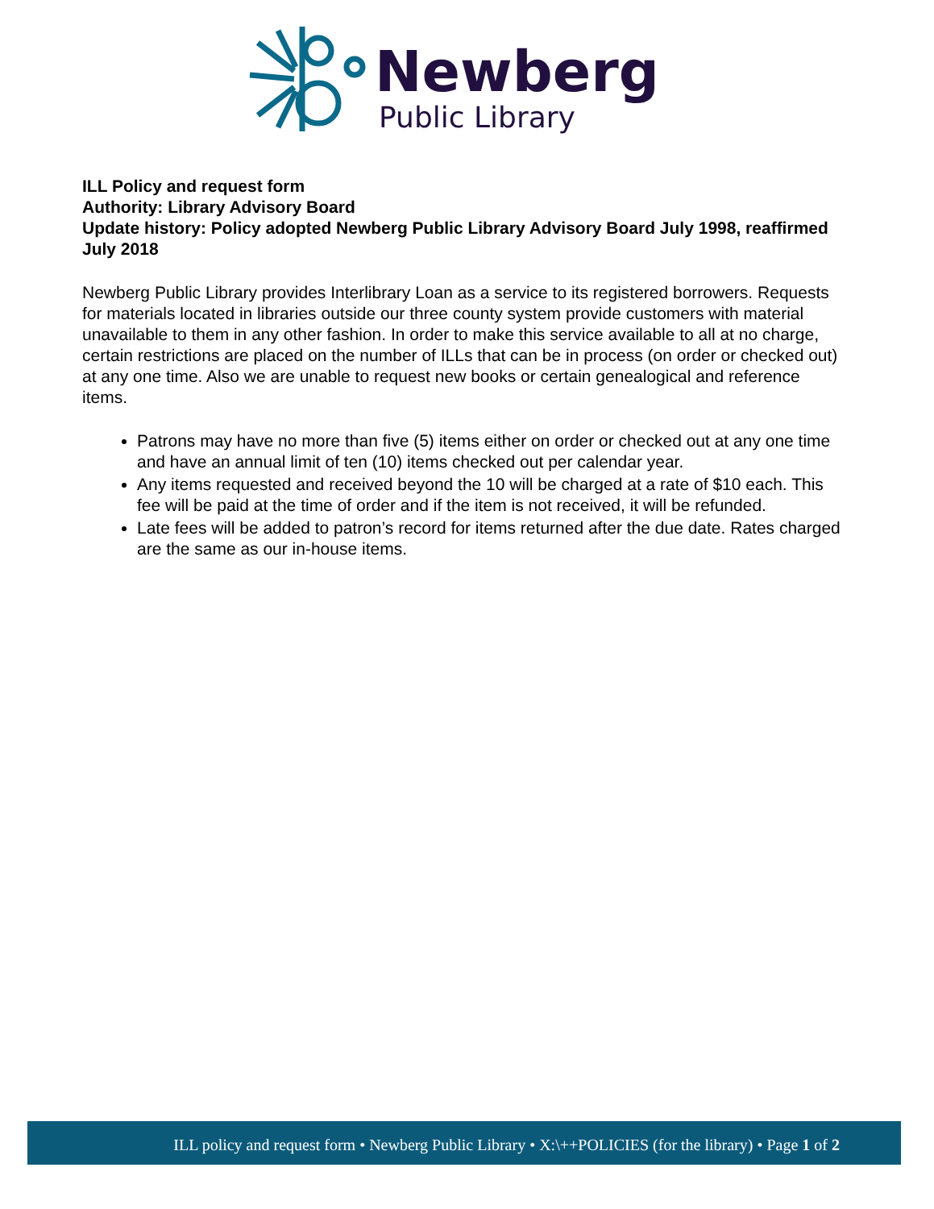Newberg
Public Library
ILL Policy and request form
Authority: Library Advisory Board
Update history: Policy adopted Newberg Public Library Advisory Board July 1998, reaffirmed July 2018
Newberg Public Library provides Interlibrary Loan as a service to its registered borrowers. Requests for materials located in libraries outside our three county system provide customers with material unavailable to them in any other fashion. In order to make this service available to all at no charge, certain restrictions are placed on the number of ILLs that can be in process (on order or checked out) at any one time. Also we are unable to request new books or certain genealogical and reference items.
Patrons may have no more than five (5) items either on order or checked out at any one time and have an annual limit of ten (10) items checked out per calendar year.
Any items requested and received beyond the 10 will be charged at a rate of $10 each. This fee will be paid at the time of order and if the item is not received, it will be refunded.
Late fees will be added to patron’s record for items returned after the due date. Rates charged are the same as our in-house items.
ILL policy and request form • Newberg Public Library • X:\++POLICIES (for the library) • Page 1 of 2